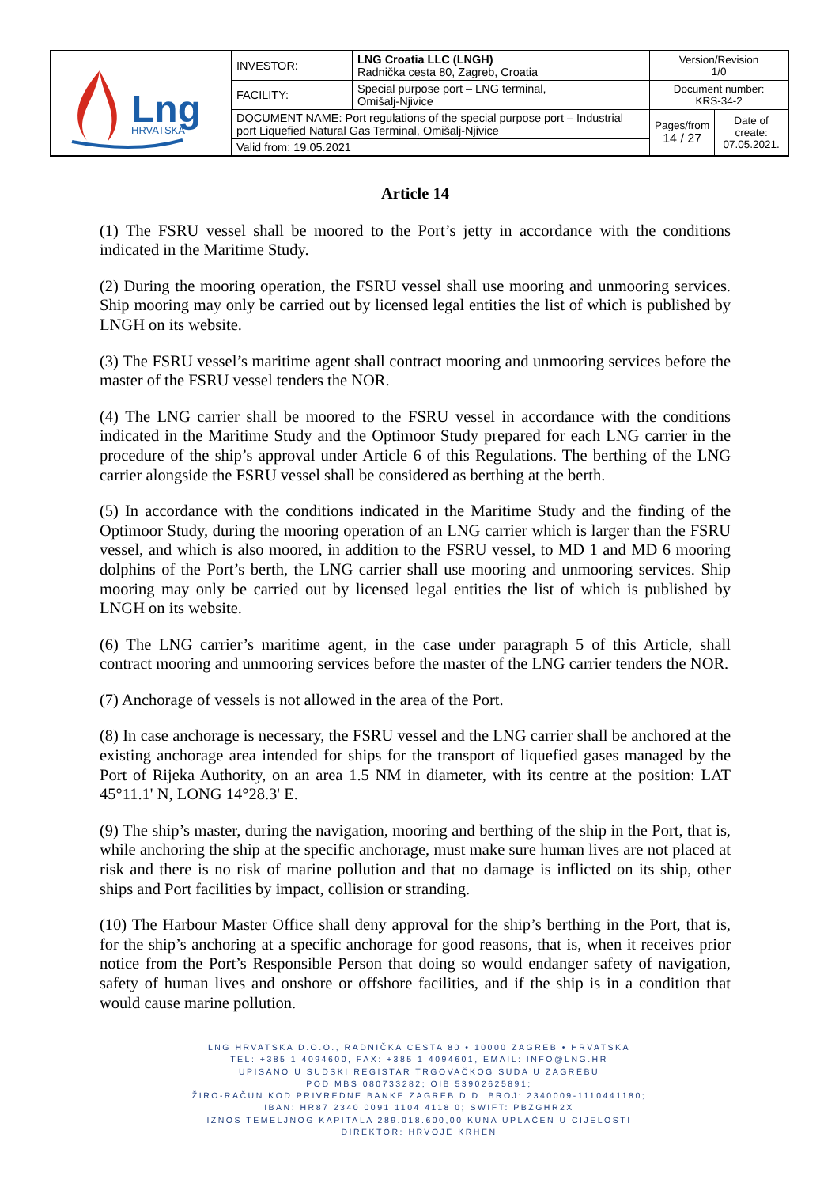| Lng HRVATSKA | INVESTOR: | LNG Croatia LLC (LNGH) Radnička cesta 80, Zagreb, Croatia | Version/Revision 1/0 | |
| | FACILITY: | Special purpose port – LNG terminal, Omišalj-Njivice | Document number: KRS-34-2 | |
| | DOCUMENT NAME: Port regulations of the special purpose port – Industrial port Liquefied Natural Gas Terminal, Omišalj-Njivice | | Pages/from 14 / 27 | Date of create: 07.05.2021. |
| | Valid from: 19.05.2021 | | | |
Article 14
(1) The FSRU vessel shall be moored to the Port’s jetty in accordance with the conditions indicated in the Maritime Study.
(2) During the mooring operation, the FSRU vessel shall use mooring and unmooring services. Ship mooring may only be carried out by licensed legal entities the list of which is published by LNGH on its website.
(3) The FSRU vessel’s maritime agent shall contract mooring and unmooring services before the master of the FSRU vessel tenders the NOR.
(4) The LNG carrier shall be moored to the FSRU vessel in accordance with the conditions indicated in the Maritime Study and the Optimoor Study prepared for each LNG carrier in the procedure of the ship’s approval under Article 6 of this Regulations. The berthing of the LNG carrier alongside the FSRU vessel shall be considered as berthing at the berth.
(5) In accordance with the conditions indicated in the Maritime Study and the finding of the Optimoor Study, during the mooring operation of an LNG carrier which is larger than the FSRU vessel, and which is also moored, in addition to the FSRU vessel, to MD 1 and MD 6 mooring dolphins of the Port’s berth, the LNG carrier shall use mooring and unmooring services. Ship mooring may only be carried out by licensed legal entities the list of which is published by LNGH on its website.
(6) The LNG carrier’s maritime agent, in the case under paragraph 5 of this Article, shall contract mooring and unmooring services before the master of the LNG carrier tenders the NOR.
(7) Anchorage of vessels is not allowed in the area of the Port.
(8) In case anchorage is necessary, the FSRU vessel and the LNG carrier shall be anchored at the existing anchorage area intended for ships for the transport of liquefied gases managed by the Port of Rijeka Authority, on an area 1.5 NM in diameter, with its centre at the position: LAT 45°11.1' N, LONG 14°28.3' E.
(9) The ship’s master, during the navigation, mooring and berthing of the ship in the Port, that is, while anchoring the ship at the specific anchorage, must make sure human lives are not placed at risk and there is no risk of marine pollution and that no damage is inflicted on its ship, other ships and Port facilities by impact, collision or stranding.
(10) The Harbour Master Office shall deny approval for the ship’s berthing in the Port, that is, for the ship’s anchoring at a specific anchorage for good reasons, that is, when it receives prior notice from the Port’s Responsible Person that doing so would endanger safety of navigation, safety of human lives and onshore or offshore facilities, and if the ship is in a condition that would cause marine pollution.
LNG HRVATSKA D.O.O., RADNIČKA CESTA 80 • 10000 ZAGREB • HRVATSKA
TEL: +385 1 4094600, FAX: +385 1 4094601, EMAIL: INFO@LNG.HR
UPISANO U SUDSKI REGISTAR TRGOVAČKOG SUDA U ZAGREBU
POD MBS 080733282; OIB 53902625891;
ŽIRO-RAČUN KOD PRIVREDNE BANKE ZAGREB D.D. BROJ: 2340009-1110441180;
IBAN: HR87 2340 0091 1104 4118 0; SWIFT: PBZGHR2X
IZNOS TEMELJNOG KAPITALA 289.018.600,00 KUNA UPLAĆEN U CIJELOSTI
DIREKTOR: HRVOJE KRHEN